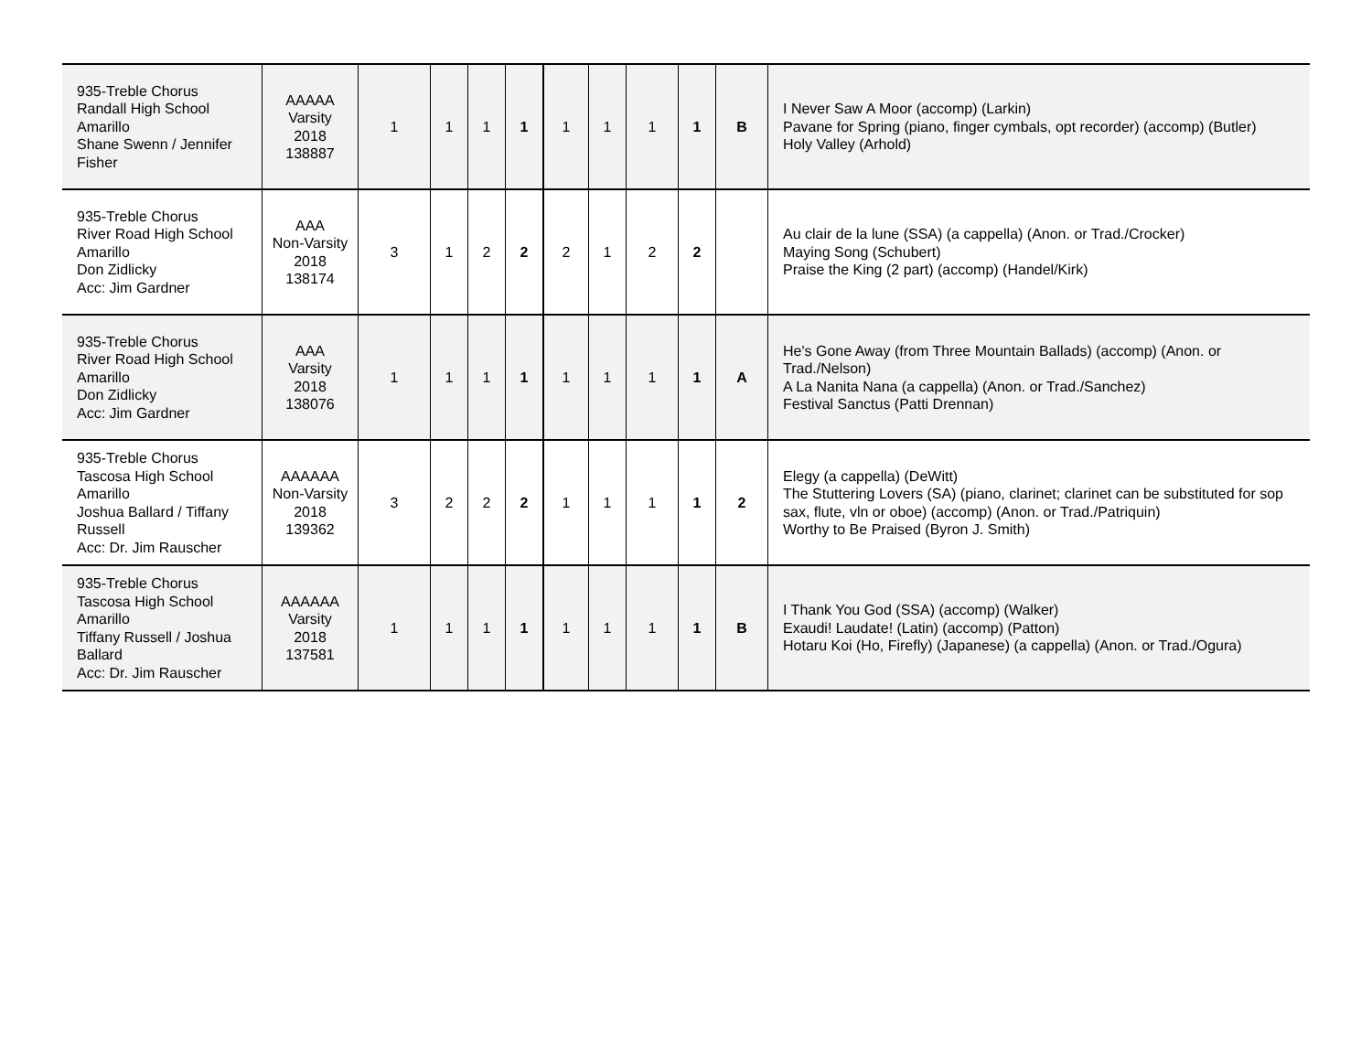| 935-Treble Chorus Randall High School Amarillo Shane Swenn / Jennifer Fisher | AAAAA Varsity 2018 138887 | 1 | 1 | 1 | 1 | 1 | 1 | 1 | 1 | B | I Never Saw A Moor (accomp) (Larkin) Pavane for Spring (piano, finger cymbals, opt recorder) (accomp) (Butler) Holy Valley (Arhold) |
| 935-Treble Chorus River Road High School Amarillo Don Zidlicky Acc: Jim Gardner | AAA Non-Varsity 2018 138174 | 3 | 1 | 2 | 2 | 2 | 1 | 2 | 2 | | Au clair de la lune (SSA) (a cappella) (Anon. or Trad./Crocker) Maying Song (Schubert) Praise the King (2 part) (accomp) (Handel/Kirk) |
| 935-Treble Chorus River Road High School Amarillo Don Zidlicky Acc: Jim Gardner | AAA Varsity 2018 138076 | 1 | 1 | 1 | 1 | 1 | 1 | 1 | 1 | A | He's Gone Away (from Three Mountain Ballads) (accomp) (Anon. or Trad./Nelson) A La Nanita Nana (a cappella) (Anon. or Trad./Sanchez) Festival Sanctus (Patti Drennan) |
| 935-Treble Chorus Tascosa High School Amarillo Joshua Ballard / Tiffany Russell Acc: Dr. Jim Rauscher | AAAAAA Non-Varsity 2018 139362 | 3 | 2 | 2 | 2 | 1 | 1 | 1 | 1 | 2 | Elegy (a cappella) (DeWitt) The Stuttering Lovers (SA) (piano, clarinet; clarinet can be substituted for sop sax, flute, vln or oboe) (accomp) (Anon. or Trad./Patriquin) Worthy to Be Praised (Byron J. Smith) |
| 935-Treble Chorus Tascosa High School Amarillo Tiffany Russell / Joshua Ballard Acc: Dr. Jim Rauscher | AAAAAA Varsity 2018 137581 | 1 | 1 | 1 | 1 | 1 | 1 | 1 | 1 | B | I Thank You God (SSA) (accomp) (Walker) Exaudi! Laudate! (Latin) (accomp) (Patton) Hotaru Koi (Ho, Firefly) (Japanese) (a cappella) (Anon. or Trad./Ogura) |